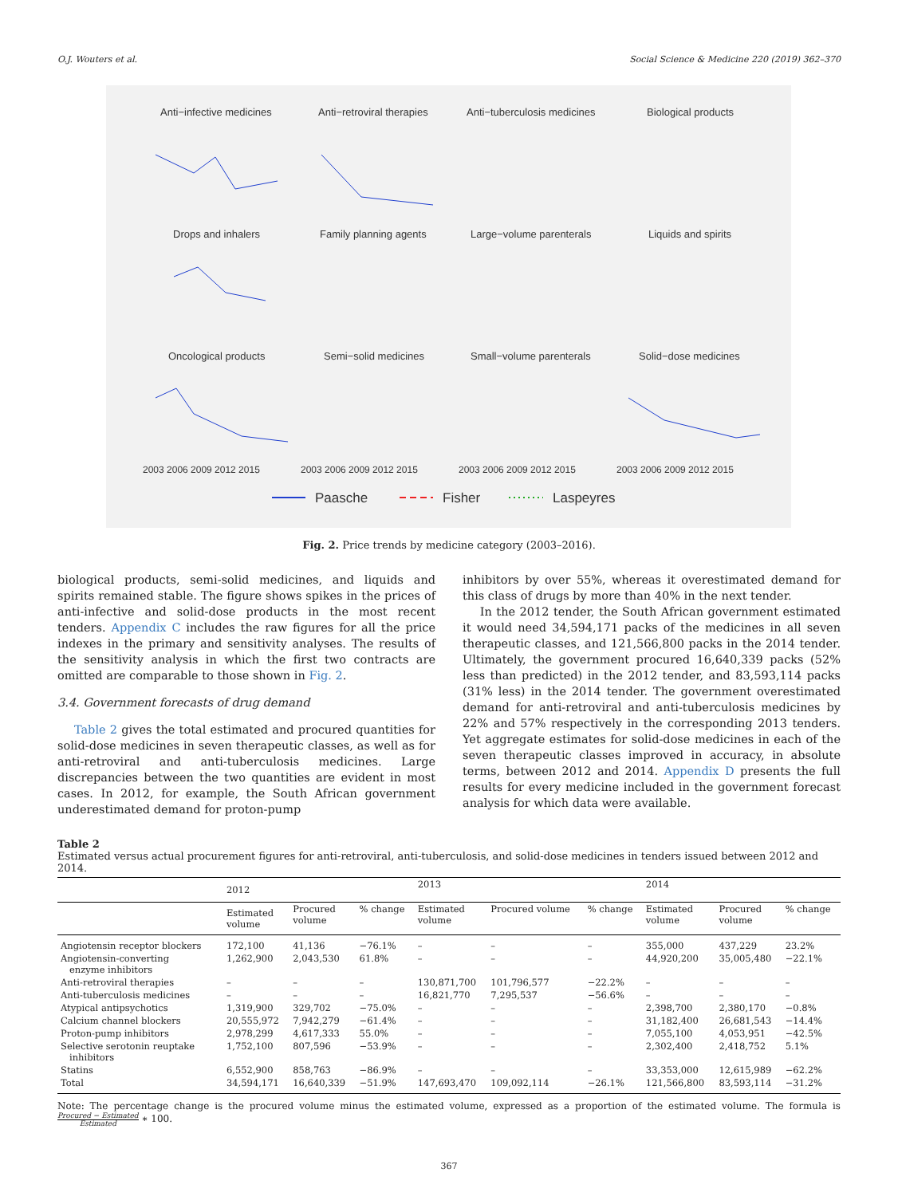O.J. Wouters et al. Social Science & Medicine 220 (2019) 362–370
Anti−infective medicines
Anti−retroviral therapies
Anti−tuberculosis medicines
Biological products
Drops and inhalers
Family planning agents
Large−volume parenterals
Liquids and spirits
Oncological products
Semi−solid medicines
Small−volume parenterals
Solid−dose medicines
2003 2006 2009 2012 2015
2003 2006 2009 2012 2015
2003 2006 2009 2012 2015
2003 2006 2009 2012 2015
Paasche
Fisher
Laspeyres
Fig. 2. Price trends by medicine category (2003–2016).
biological products, semi-solid medicines, and liquids and spirits remained stable. The figure shows spikes in the prices of anti-infective and solid-dose products in the most recent tenders. Appendix C includes the raw figures for all the price indexes in the primary and sensitivity analyses. The results of the sensitivity analysis in which the first two contracts are omitted are comparable to those shown in Fig. 2.
3.4. Government forecasts of drug demand
Table 2 gives the total estimated and procured quantities for solid-dose medicines in seven therapeutic classes, as well as for anti-retroviral and anti-tuberculosis medicines. Large discrepancies between the two quantities are evident in most cases. In 2012, for example, the South African government underestimated demand for proton-pump
inhibitors by over 55%, whereas it overestimated demand for this class of drugs by more than 40% in the next tender.
In the 2012 tender, the South African government estimated it would need 34,594,171 packs of the medicines in all seven therapeutic classes, and 121,566,800 packs in the 2014 tender. Ultimately, the government procured 16,640,339 packs (52% less than predicted) in the 2012 tender, and 83,593,114 packs (31% less) in the 2014 tender. The government overestimated demand for anti-retroviral and anti-tuberculosis medicines by 22% and 57% respectively in the corresponding 2013 tenders. Yet aggregate estimates for solid-dose medicines in each of the seven therapeutic classes improved in accuracy, in absolute terms, between 2012 and 2014. Appendix D presents the full results for every medicine included in the government forecast analysis for which data were available.
Table 2
Estimated versus actual procurement figures for anti-retroviral, anti-tuberculosis, and solid-dose medicines in tenders issued between 2012 and 2014.
| | 2012 | | | 2013 | | | 2014 | | |
| --- | --- | --- | --- | --- | --- | --- | --- | --- | --- |
| | Estimated volume | Procured volume | % change | Estimated volume | Procured volume | % change | Estimated volume | Procured volume | % change |
| Angiotensin receptor blockers | 172,100 | 41,136 | −76.1% | – | – | – | 355,000 | 437,229 | 23.2% |
| Angiotensin-converting enzyme inhibitors | 1,262,900 | 2,043,530 | 61.8% | – | – | – | 44,920,200 | 35,005,480 | −22.1% |
| Anti-retroviral therapies | – | – | – | 130,871,700 | 101,796,577 | −22.2% | – | – | – |
| Anti-tuberculosis medicines | – | – | – | 16,821,770 | 7,295,537 | −56.6% | – | – | – |
| Atypical antipsychotics | 1,319,900 | 329,702 | −75.0% | – | – | – | 2,398,700 | 2,380,170 | −0.8% |
| Calcium channel blockers | 20,555,972 | 7,942,279 | −61.4% | – | – | – | 31,182,400 | 26,681,543 | −14.4% |
| Proton-pump inhibitors | 2,978,299 | 4,617,333 | 55.0% | – | – | – | 7,055,100 | 4,053,951 | −42.5% |
| Selective serotonin reuptake inhibitors | 1,752,100 | 807,596 | −53.9% | – | – | – | 2,302,400 | 2,418,752 | 5.1% |
| Statins | 6,552,900 | 858,763 | −86.9% | – | – | – | 33,353,000 | 12,615,989 | −62.2% |
| Total | 34,594,171 | 16,640,339 | −51.9% | 147,693,470 | 109,092,114 | −26.1% | 121,566,800 | 83,593,114 | −31.2% |
Note: The percentage change is the procured volume minus the estimated volume, expressed as a proportion of the estimated volume. The formula is Procured − Estimated
Estimated ∗ 100.
367